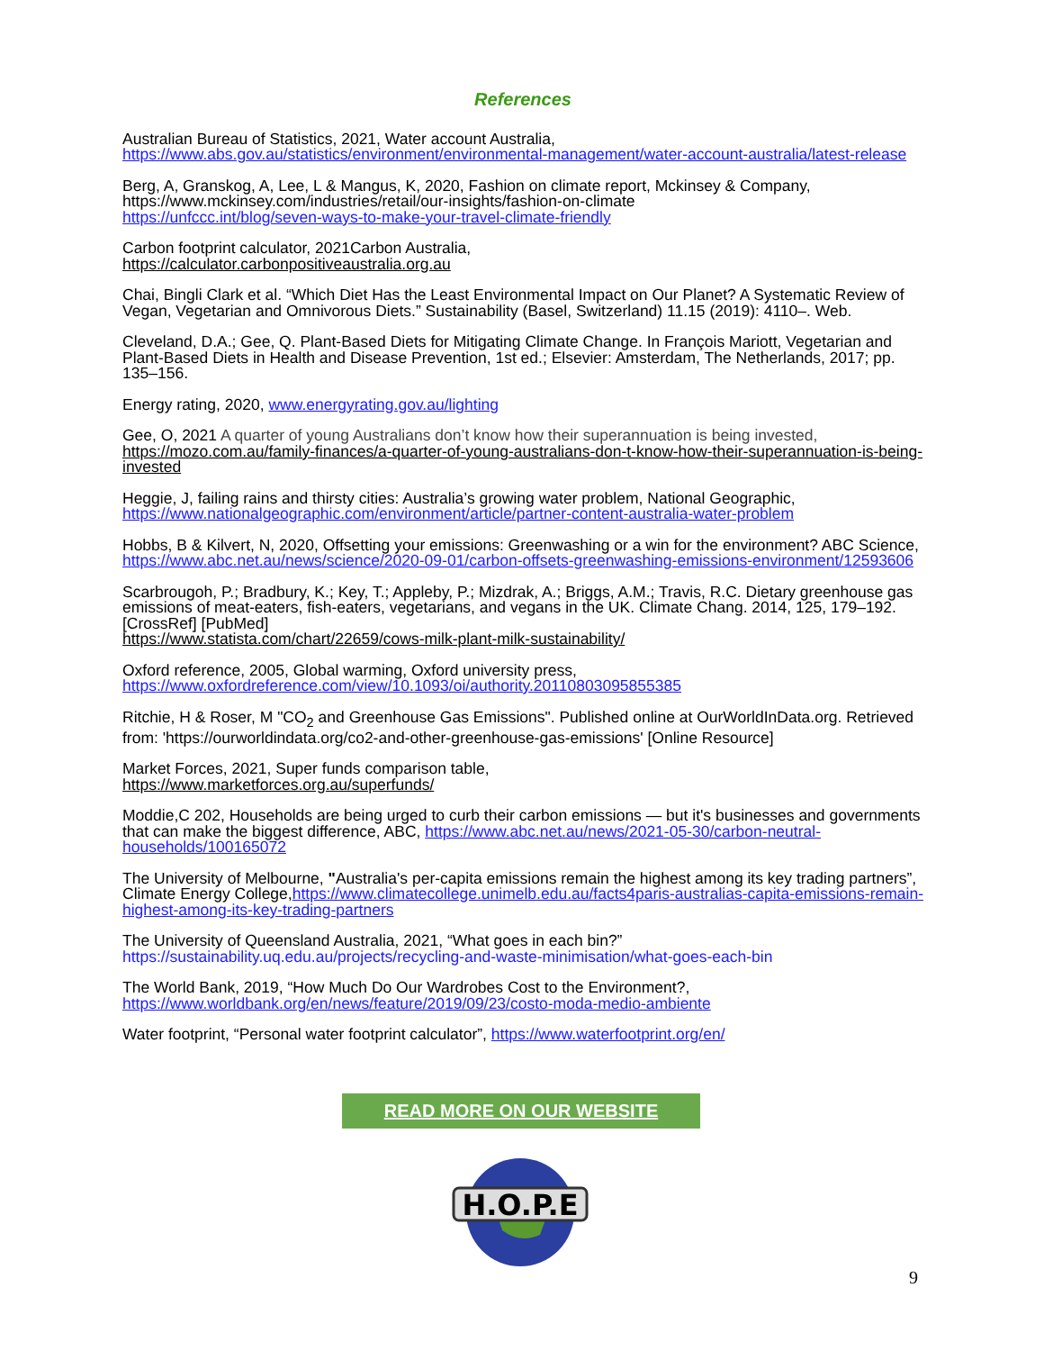References
Australian Bureau of Statistics, 2021, Water account Australia,
https://www.abs.gov.au/statistics/environment/environmental-management/water-account-australia/latest-release
Berg, A, Granskog, A, Lee, L & Mangus, K, 2020, Fashion on climate report, Mckinsey & Company, https://www.mckinsey.com/industries/retail/our-insights/fashion-on-climate
https://unfccc.int/blog/seven-ways-to-make-your-travel-climate-friendly
Carbon footprint calculator, 2021Carbon Australia,
https://calculator.carbonpositiveaustralia.org.au
Chai, Bingli Clark et al. “Which Diet Has the Least Environmental Impact on Our Planet? A Systematic Review of Vegan, Vegetarian and Omnivorous Diets.” Sustainability (Basel, Switzerland) 11.15 (2019): 4110–. Web.
Cleveland, D.A.; Gee, Q. Plant-Based Diets for Mitigating Climate Change. In François Mariott, Vegetarian and Plant-Based Diets in Health and Disease Prevention, 1st ed.; Elsevier: Amsterdam, The Netherlands, 2017; pp. 135–156.
Energy rating, 2020, www.energyrating.gov.au/lighting
Gee, O, 2021 A quarter of young Australians don’t know how their superannuation is being invested,
https://mozo.com.au/family-finances/a-quarter-of-young-australians-don-t-know-how-their-superannuation-is-being-invested
Heggie, J, failing rains and thirsty cities: Australia’s growing water problem, National Geographic, https://www.nationalgeographic.com/environment/article/partner-content-australia-water-problem
Hobbs, B & Kilvert, N, 2020, Offsetting your emissions: Greenwashing or a win for the environment? ABC Science, https://www.abc.net.au/news/science/2020-09-01/carbon-offsets-greenwashing-emissions-environment/12593606
Scarbrougoh, P.; Bradbury, K.; Key, T.; Appleby, P.; Mizdrak, A.; Briggs, A.M.; Travis, R.C. Dietary greenhouse gas emissions of meat-eaters, fish-eaters, vegetarians, and vegans in the UK. Climate Chang. 2014, 125, 179–192. [CrossRef] [PubMed]
https://www.statista.com/chart/22659/cows-milk-plant-milk-sustainability/
Oxford reference, 2005, Global warming, Oxford university press,
https://www.oxfordreference.com/view/10.1093/oi/authority.20110803095855385
Ritchie, H & Roser, M "CO<sub>2</sub> and Greenhouse Gas Emissions". Published online at OurWorldInData.org. Retrieved from: 'https://ourworldindata.org/co2-and-other-greenhouse-gas-emissions' [Online Resource]
Market Forces, 2021, Super funds comparison table,
https://www.marketforces.org.au/superfunds/
Moddie,C 202, Households are being urged to curb their carbon emissions — but it's businesses and governments that can make the biggest difference, ABC, https://www.abc.net.au/news/2021-05-30/carbon-neutral-households/100165072
The University of Melbourne, "Australia's per-capita emissions remain the highest among its key trading partners”, Climate Energy College,https://www.climatecollege.unimelb.edu.au/facts4paris-australias-capita-emissions-remain-highest-among-its-key-trading-partners
The University of Queensland Australia, 2021, “What goes in each bin?”
https://sustainability.uq.edu.au/projects/recycling-and-waste-minimisation/what-goes-each-bin
The World Bank, 2019, “How Much Do Our Wardrobes Cost to the Environment?,
https://www.worldbank.org/en/news/feature/2019/09/23/costo-moda-medio-ambiente
Water footprint, “Personal water footprint calculator”, https://www.waterfootprint.org/en/
READ MORE ON OUR WEBSITE
H.O.P.E
9